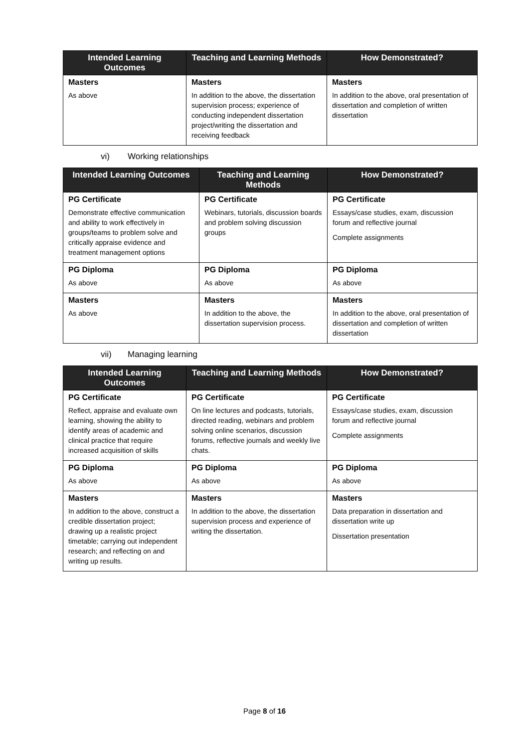| Intended Learning Outcomes | Teaching and Learning Methods | How Demonstrated? |
| --- | --- | --- |
| Masters | Masters | Masters |
| As above | In addition to the above, the dissertation supervision process; experience of conducting independent dissertation project/writing the dissertation and receiving feedback | In addition to the above, oral presentation of dissertation and completion of written dissertation |
vi) Working relationships
| Intended Learning Outcomes | Teaching and Learning Methods | How Demonstrated? |
| --- | --- | --- |
| PG Certificate | PG Certificate | PG Certificate |
| Demonstrate effective communication and ability to work effectively in groups/teams to problem solve and critically appraise evidence and treatment management options | Webinars, tutorials, discussion boards and problem solving discussion groups | Essays/case studies, exam, discussion forum and reflective journal Complete assignments |
| PG Diploma | PG Diploma | PG Diploma |
| As above | As above | As above |
| Masters | Masters | Masters |
| As above | In addition to the above, the dissertation supervision process. | In addition to the above, oral presentation of dissertation and completion of written dissertation |
vii) Managing learning
| Intended Learning Outcomes | Teaching and Learning Methods | How Demonstrated? |
| --- | --- | --- |
| PG Certificate | PG Certificate | PG Certificate |
| Reflect, appraise and evaluate own learning, showing the ability to identify areas of academic and clinical practice that require increased acquisition of skills | On line lectures and podcasts, tutorials, directed reading, webinars and problem solving online scenarios, discussion forums, reflective journals and weekly live chats. | Essays/case studies, exam, discussion forum and reflective journal Complete assignments |
| PG Diploma | PG Diploma | PG Diploma |
| As above | As above | As above |
| Masters | Masters | Masters |
| In addition to the above, construct a credible dissertation project; drawing up a realistic project timetable; carrying out independent research; and reflecting on and writing up results. | In addition to the above, the dissertation supervision process and experience of writing the dissertation. | Data preparation in dissertation and dissertation write up Dissertation presentation |
Page 8 of 16